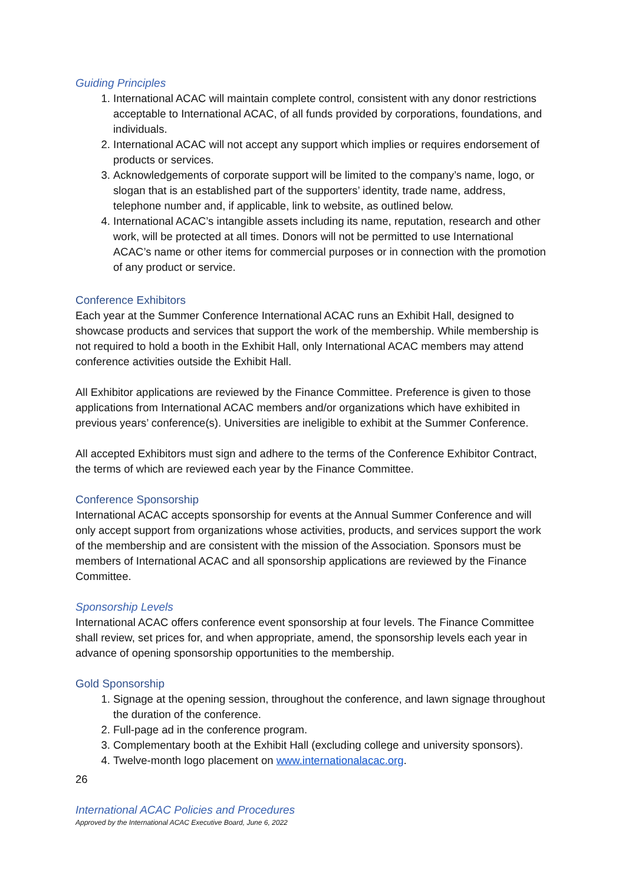Guiding Principles
1. International ACAC will maintain complete control, consistent with any donor restrictions acceptable to International ACAC, of all funds provided by corporations, foundations, and individuals.
2. International ACAC will not accept any support which implies or requires endorsement of products or services.
3. Acknowledgements of corporate support will be limited to the company’s name, logo, or slogan that is an established part of the supporters’ identity, trade name, address, telephone number and, if applicable, link to website, as outlined below.
4. International ACAC’s intangible assets including its name, reputation, research and other work, will be protected at all times. Donors will not be permitted to use International ACAC’s name or other items for commercial purposes or in connection with the promotion of any product or service.
Conference Exhibitors
Each year at the Summer Conference International ACAC runs an Exhibit Hall, designed to showcase products and services that support the work of the membership. While membership is not required to hold a booth in the Exhibit Hall, only International ACAC members may attend conference activities outside the Exhibit Hall.
All Exhibitor applications are reviewed by the Finance Committee. Preference is given to those applications from International ACAC members and/or organizations which have exhibited in previous years’ conference(s). Universities are ineligible to exhibit at the Summer Conference.
All accepted Exhibitors must sign and adhere to the terms of the Conference Exhibitor Contract, the terms of which are reviewed each year by the Finance Committee.
Conference Sponsorship
International ACAC accepts sponsorship for events at the Annual Summer Conference and will only accept support from organizations whose activities, products, and services support the work of the membership and are consistent with the mission of the Association. Sponsors must be members of International ACAC and all sponsorship applications are reviewed by the Finance Committee.
Sponsorship Levels
International ACAC offers conference event sponsorship at four levels. The Finance Committee shall review, set prices for, and when appropriate, amend, the sponsorship levels each year in advance of opening sponsorship opportunities to the membership.
Gold Sponsorship
1. Signage at the opening session, throughout the conference, and lawn signage throughout the duration of the conference.
2. Full-page ad in the conference program.
3. Complementary booth at the Exhibit Hall (excluding college and university sponsors).
4. Twelve-month logo placement on www.internationalacac.org.
26
International ACAC Policies and Procedures
Approved by the International ACAC Executive Board, June 6, 2022